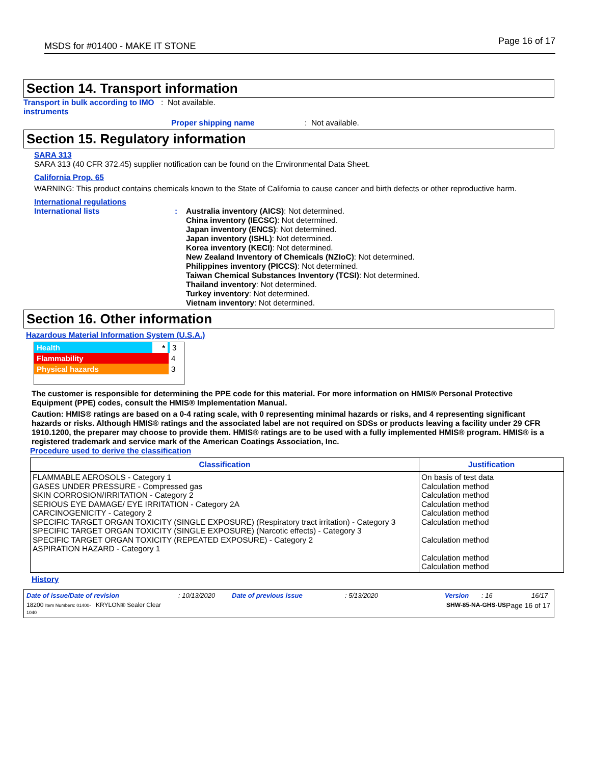MSDS for #01400 - MAKE IT STONE Page 16 of 17
Section 14. Transport information
Transport in bulk according to IMO instruments
: Not available.
Proper shipping name : Not available.
Section 15. Regulatory information
SARA 313
SARA 313 (40 CFR 372.45) supplier notification can be found on the Environmental Data Sheet.
California Prop. 65
WARNING: This product contains chemicals known to the State of California to cause cancer and birth defects or other reproductive harm.
International regulations
International lists : Australia inventory (AICS): Not determined.
China inventory (IECSC): Not determined.
Japan inventory (ENCS): Not determined.
Japan inventory (ISHL): Not determined.
Korea inventory (KECI): Not determined.
New Zealand Inventory of Chemicals (NZIoC): Not determined.
Philippines inventory (PICCS): Not determined.
Taiwan Chemical Substances Inventory (TCSI): Not determined.
Thailand inventory: Not determined.
Turkey inventory: Not determined.
Vietnam inventory: Not determined.
Section 16. Other information
Hazardous Material Information System (U.S.A.)
| Health | * | 3 |
| Flammability | | 4 |
| Physical hazards | | 3 |
The customer is responsible for determining the PPE code for this material. For more information on HMIS® Personal Protective Equipment (PPE) codes, consult the HMIS® Implementation Manual.
Caution: HMIS® ratings are based on a 0-4 rating scale, with 0 representing minimal hazards or risks, and 4 representing significant hazards or risks. Although HMIS® ratings and the associated label are not required on SDSs or products leaving a facility under 29 CFR 1910.1200, the preparer may choose to provide them. HMIS® ratings are to be used with a fully implemented HMIS® program. HMIS® is a registered trademark and service mark of the American Coatings Association, Inc.
Procedure used to derive the classification
| Classification | Justification |
| --- | --- |
| FLAMMABLE AEROSOLS - Category 1 GASES UNDER PRESSURE - Compressed gas SKIN CORROSION/IRRITATION - Category 2 SERIOUS EYE DAMAGE/ EYE IRRITATION - Category 2A CARCINOGENICITY - Category 2 SPECIFIC TARGET ORGAN TOXICITY (SINGLE EXPOSURE) (Respiratory tract irritation) - Category 3 SPECIFIC TARGET ORGAN TOXICITY (SINGLE EXPOSURE) (Narcotic effects) - Category 3 SPECIFIC TARGET ORGAN TOXICITY (REPEATED EXPOSURE) - Category 2 ASPIRATION HAZARD - Category 1 | On basis of test data Calculation method Calculation method Calculation method Calculation method Calculation method Calculation method Calculation method Calculation method |
History
Date of issue/Date of revision: 10/13/2020 Date of previous issue: 5/13/2020 Version: 16 16/17
18200 Item Numbers: 01400-1040 KRYLON® Sealer Clear SHW-85-NA-GHS-US Page 16 of 17